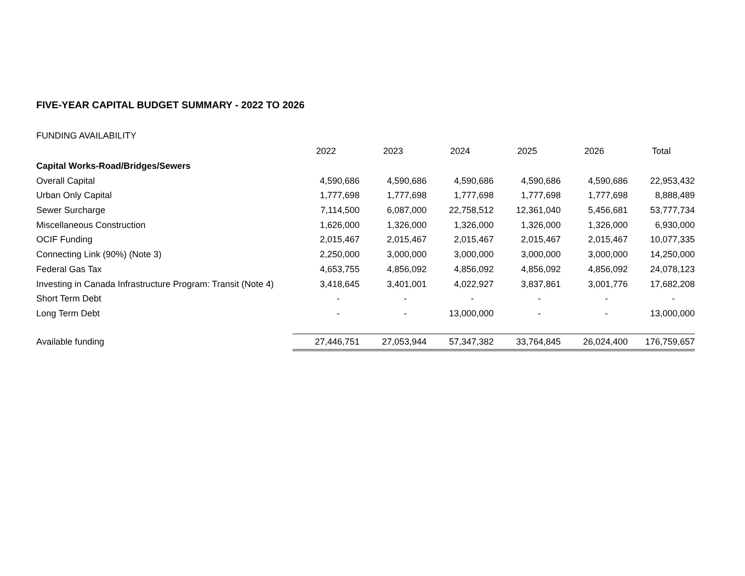FIVE-YEAR CAPITAL BUDGET SUMMARY - 2022 TO 2026
FUNDING AVAILABILITY
| | 2022 | 2023 | 2024 | 2025 | 2026 | Total |
| Capital Works-Road/Bridges/Sewers | | | | | | |
| Overall Capital | 4,590,686 | 4,590,686 | 4,590,686 | 4,590,686 | 4,590,686 | 22,953,432 |
| Urban Only Capital | 1,777,698 | 1,777,698 | 1,777,698 | 1,777,698 | 1,777,698 | 8,888,489 |
| Sewer Surcharge | 7,114,500 | 6,087,000 | 22,758,512 | 12,361,040 | 5,456,681 | 53,777,734 |
| Miscellaneous Construction | 1,626,000 | 1,326,000 | 1,326,000 | 1,326,000 | 1,326,000 | 6,930,000 |
| OCIF Funding | 2,015,467 | 2,015,467 | 2,015,467 | 2,015,467 | 2,015,467 | 10,077,335 |
| Connecting Link (90%) (Note 3) | 2,250,000 | 3,000,000 | 3,000,000 | 3,000,000 | 3,000,000 | 14,250,000 |
| Federal Gas Tax | 4,653,755 | 4,856,092 | 4,856,092 | 4,856,092 | 4,856,092 | 24,078,123 |
| Investing in Canada Infrastructure Program: Transit (Note 4) | 3,418,645 | 3,401,001 | 4,022,927 | 3,837,861 | 3,001,776 | 17,682,208 |
| Short Term Debt | - | - | - | - | - | - |
| Long Term Debt | - | - | 13,000,000 | - | - | 13,000,000 |
| Available funding | 27,446,751 | 27,053,944 | 57,347,382 | 33,764,845 | 26,024,400 | 176,759,657 |